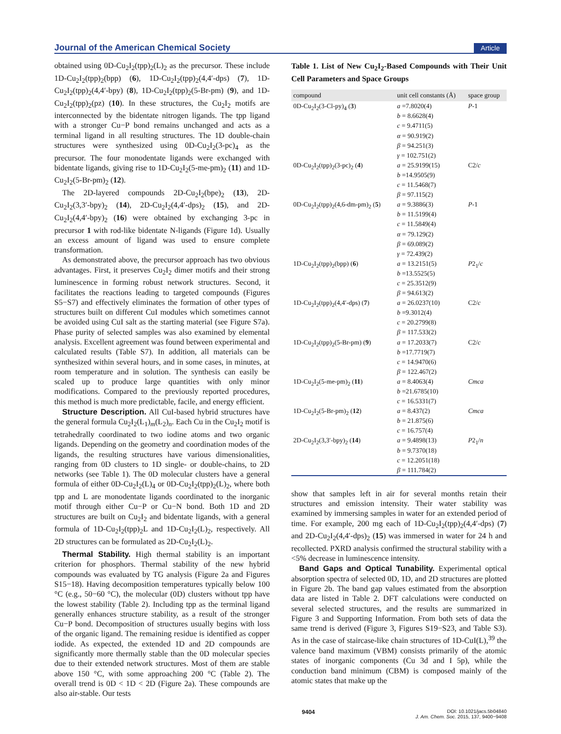Journal of the American Chemical Society Article
obtained using 0D-Cu<sub>2</sub>I<sub>2</sub>(tpp)<sub>2</sub>(L)<sub>2</sub> as the precursor. These include 1D-Cu<sub>2</sub>I<sub>2</sub>(tpp)<sub>2</sub>(bpp) (6), 1D-Cu<sub>2</sub>I<sub>2</sub>(tpp)<sub>2</sub>(4,4′-dps) (7), 1D-Cu<sub>2</sub>I<sub>2</sub>(tpp)<sub>2</sub>(4,4′-bpy) (8), 1D-Cu<sub>2</sub>I<sub>2</sub>(tpp)<sub>2</sub>(5-Br-pm) (9), and 1D-Cu<sub>2</sub>I<sub>2</sub>(tpp)<sub>2</sub>(pz) (10). In these structures, the Cu<sub>2</sub>I<sub>2</sub> motifs are interconnected by the bidentate nitrogen ligands. The tpp ligand with a stronger Cu−P bond remains unchanged and acts as a terminal ligand in all resulting structures. The 1D double-chain structures were synthesized using 0D-Cu<sub>2</sub>I<sub>2</sub>(3-pc)<sub>4</sub> as the precursor. The four monodentate ligands were exchanged with bidentate ligands, giving rise to 1D-Cu<sub>2</sub>I<sub>2</sub>(5-me-pm)<sub>2</sub> (11) and 1D-Cu<sub>2</sub>I<sub>2</sub>(5-Br-pm)<sub>2</sub> (12).
The 2D-layered compounds 2D-Cu<sub>2</sub>I<sub>2</sub>(bpe)<sub>2</sub> (13), 2D-Cu<sub>2</sub>I<sub>2</sub>(3,3′-bpy)<sub>2</sub> (14), 2D-Cu<sub>2</sub>I<sub>2</sub>(4,4′-dps)<sub>2</sub> (15), and 2D-Cu<sub>2</sub>I<sub>2</sub>(4,4′-bpy)<sub>2</sub> (16) were obtained by exchanging 3-pc in precursor 1 with rod-like bidentate N-ligands (Figure 1d). Usually an excess amount of ligand was used to ensure complete transformation.
As demonstrated above, the precursor approach has two obvious advantages. First, it preserves Cu<sub>2</sub>I<sub>2</sub> dimer motifs and their strong luminescence in forming robust network structures. Second, it facilitates the reactions leading to targeted compounds (Figures S5−S7) and effectively eliminates the formation of other types of structures built on different CuI modules which sometimes cannot be avoided using CuI salt as the starting material (see Figure S7a). Phase purity of selected samples was also examined by elemental analysis. Excellent agreement was found between experimental and calculated results (Table S7). In addition, all materials can be synthesized within several hours, and in some cases, in minutes, at room temperature and in solution. The synthesis can easily be scaled up to produce large quantities with only minor modifications. Compared to the previously reported procedures, this method is much more predictable, facile, and energy efficient.
Structure Description. All CuI-based hybrid structures have the general formula Cu<sub>2</sub>I<sub>2</sub>(L<sub>1</sub>)<sub>m</sub>(L<sub>2</sub>)<sub>n</sub>. Each Cu in the Cu<sub>2</sub>I<sub>2</sub> motif is tetrahedrally coordinated to two iodine atoms and two organic ligands. Depending on the geometry and coordination modes of the ligands, the resulting structures have various dimensionalities, ranging from 0D clusters to 1D single- or double-chains, to 2D networks (see Table 1). The 0D molecular clusters have a general formula of either 0D-Cu<sub>2</sub>I<sub>2</sub>(L)<sub>4</sub> or 0D-Cu<sub>2</sub>I<sub>2</sub>(tpp)<sub>2</sub>(L)<sub>2</sub>, where both tpp and L are monodentate ligands coordinated to the inorganic motif through either Cu−P or Cu−N bond. Both 1D and 2D structures are built on Cu<sub>2</sub>I<sub>2</sub> and bidentate ligands, with a general formula of 1D-Cu<sub>2</sub>I<sub>2</sub>(tpp)<sub>2</sub>L and 1D-Cu<sub>2</sub>I<sub>2</sub>(L)<sub>2</sub>, respectively. All 2D structures can be formulated as 2D-Cu<sub>2</sub>I<sub>2</sub>(L)<sub>2</sub>.
Thermal Stability. High thermal stability is an important criterion for phosphors. Thermal stability of the new hybrid compounds was evaluated by TG analysis (Figure 2a and Figures S15−18). Having decomposition temperatures typically below 100 °C (e.g., 50−60 °C), the molecular (0D) clusters without tpp have the lowest stability (Table 2). Including tpp as the terminal ligand generally enhances structure stability, as a result of the stronger Cu−P bond. Decomposition of structures usually begins with loss of the organic ligand. The remaining residue is identified as copper iodide. As expected, the extended 1D and 2D compounds are significantly more thermally stable than the 0D molecular species due to their extended network structures. Most of them are stable above 150 °C, with some approaching 200 °C (Table 2). The overall trend is 0D < 1D < 2D (Figure 2a). These compounds are also air-stable. Our tests
Table 1. List of New Cu<sub>2</sub>I<sub>2</sub>-Based Compounds with Their Unit Cell Parameters and Space Groups
| compound | unit cell constants (Å) | space group |
| --- | --- | --- |
| 0D-Cu<sub>2</sub>I<sub>2</sub>(3-Cl-py)<sub>4</sub> ( 3 ) | a =7.8020(4) b = 8.6628(4) c = 9.4711(5) α = 90.919(2) β = 94.251(3) γ = 102.751(2) | P -1 |
| 0D-Cu<sub>2</sub>I<sub>2</sub>(tpp)<sub>2</sub>(3-pc)<sub>2</sub> ( 4 ) | a = 25.9199(15) b =14.9505(9) c = 11.5468(7) β = 97.115(2) | C2/ c |
| 0D-Cu<sub>2</sub>I<sub>2</sub>(tpp)<sub>2</sub>(4,6-dm-pm)<sub>2</sub> ( 5 ) | a = 9.3886(3) b = 11.5199(4) c = 11.5849(4) α = 79.129(2) β = 69.089(2) γ = 72.439(2) | P -1 |
| 1D-Cu<sub>2</sub>I<sub>2</sub>(tpp)<sub>2</sub>(bpp) ( 6 ) | a = 13.2151(5) b =13.5525(5) c = 25.3512(9) β = 94.613(2) | P 2<sub>1</sub>/ c |
| 1D-Cu<sub>2</sub>I<sub>2</sub>(tpp)<sub>2</sub>(4,4′-dps) ( 7 ) | a = 26.0237(10) b =9.3012(4) c = 20.2799(8) β = 117.533(2) | C2/ c |
| 1D-Cu<sub>2</sub>I<sub>2</sub>(tpp)<sub>2</sub>(5-Br-pm) ( 9 ) | a = 17.2033(7) b =17.7719(7) c = 14.9470(6) β = 122.467(2) | C2/ c |
| 1D-Cu<sub>2</sub>I<sub>2</sub>(5-me-pm)<sub>2</sub> ( 11 ) | a = 8.4063(4) b =21.6785(10) c = 16.5331(7) | Cmca |
| 1D-Cu<sub>2</sub>I<sub>2</sub>(5-Br-pm)<sub>2</sub> ( 12 ) | a = 8.437(2) b = 21.875(6) c = 16.757(4) | Cmca |
| 2D-Cu<sub>2</sub>I<sub>2</sub>(3,3′-bpy)<sub>2</sub> ( 14 ) | a = 9.4898(13) b = 9.7370(18) c = 12.2051(18) β = 111.784(2) | P 2<sub>1</sub>/ n |
show that samples left in air for several months retain their structures and emission intensity. Their water stability was examined by immersing samples in water for an extended period of time. For example, 200 mg each of 1D-Cu<sub>2</sub>I<sub>2</sub>(tpp)<sub>2</sub>(4,4′-dps) (7) and 2D-Cu<sub>2</sub>I<sub>2</sub>(4,4′-dps)<sub>2</sub> (15) was immersed in water for 24 h and recollected. PXRD analysis confirmed the structural stability with a <5% decrease in luminescence intensity.
Band Gaps and Optical Tunability. Experimental optical absorption spectra of selected 0D, 1D, and 2D structures are plotted in Figure 2b. The band gap values estimated from the absorption data are listed in Table 2. DFT calculations were conducted on several selected structures, and the results are summarized in Figure 3 and Supporting Information. From both sets of data the same trend is derived (Figure 3, Figures S19−S23, and Table S3). As in the case of staircase-like chain structures of 1D-CuI(L),<sup>39</sup> the valence band maximum (VBM) consists primarily of the atomic states of inorganic components (Cu 3d and I 5p), while the conduction band minimum (CBM) is composed mainly of the atomic states that make up the
9404 DOI: 10.1021/jacs.5b04840
J. Am. Chem. Soc. 2015, 137, 9400−9408